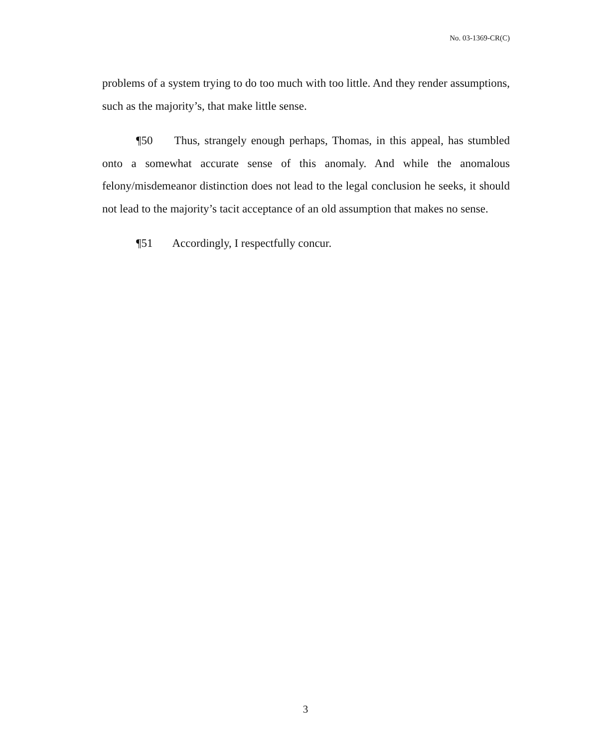No. 03-1369-CR(C)
problems of a system trying to do too much with too little. And they render assumptions, such as the majority’s, that make little sense.
¶50 Thus, strangely enough perhaps, Thomas, in this appeal, has stumbled onto a somewhat accurate sense of this anomaly. And while the anomalous felony/misdemeanor distinction does not lead to the legal conclusion he seeks, it should not lead to the majority’s tacit acceptance of an old assumption that makes no sense.
¶51 Accordingly, I respectfully concur.
3